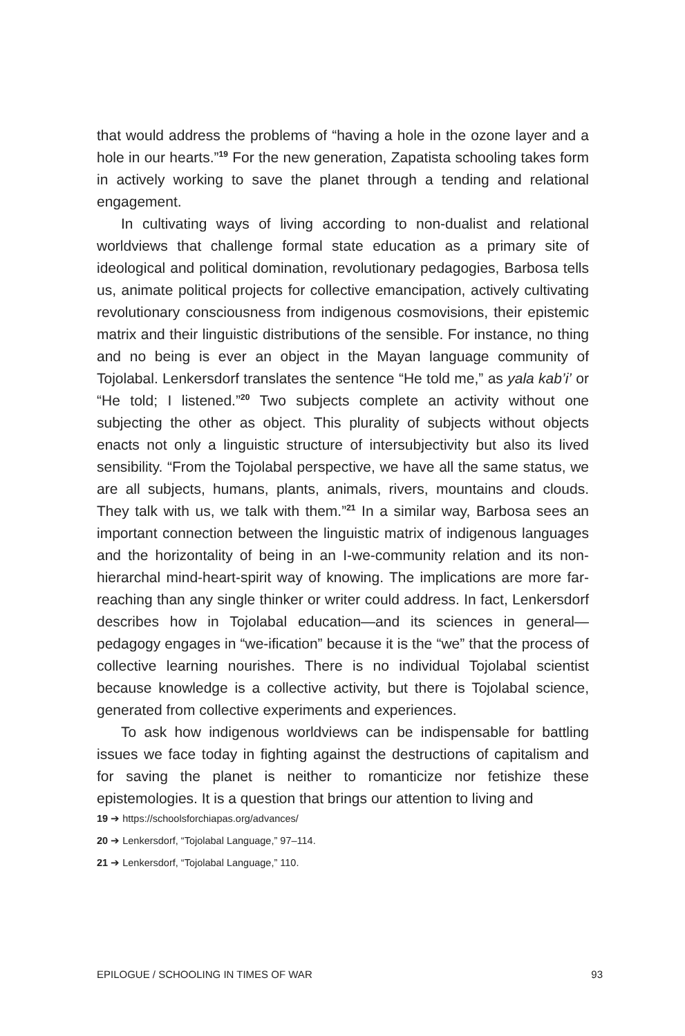that would address the problems of “having a hole in the ozone layer and a hole in our hearts.”<sup>19</sup> For the new generation, Zapatista schooling takes form in actively working to save the planet through a tending and relational engagement.
In cultivating ways of living according to non-dualist and relational worldviews that challenge formal state education as a primary site of ideological and political domination, revolutionary pedagogies, Barbosa tells us, animate political projects for collective emancipation, actively cultivating revolutionary consciousness from indigenous cosmovisions, their epistemic matrix and their linguistic distributions of the sensible. For instance, no thing and no being is ever an object in the Mayan language community of Tojolabal. Lenkersdorf translates the sentence “He told me,” as yala kab’i’ or “He told; I listened.”<sup>20</sup> Two subjects complete an activity without one subjecting the other as object. This plurality of subjects without objects enacts not only a linguistic structure of intersubjectivity but also its lived sensibility. “From the Tojolabal perspective, we have all the same status, we are all subjects, humans, plants, animals, rivers, mountains and clouds. They talk with us, we talk with them.”<sup>21</sup> In a similar way, Barbosa sees an important connection between the linguistic matrix of indigenous languages and the horizontality of being in an I-we-community relation and its non-hierarchal mind-heart-spirit way of knowing. The implications are more far-reaching than any single thinker or writer could address. In fact, Lenkersdorf describes how in Tojolabal education—and its sciences in general—pedagogy engages in “we-ification” because it is the “we” that the process of collective learning nourishes. There is no individual Tojolabal scientist because knowledge is a collective activity, but there is Tojolabal science, generated from collective experiments and experiences.
To ask how indigenous worldviews can be indispensable for battling issues we face today in fighting against the destructions of capitalism and for saving the planet is neither to romanticize nor fetishize these epistemologies. It is a question that brings our attention to living and
19 ➔ https://schoolsforchiapas.org/advances/
20 ➔ Lenkersdorf, “Tojolabal Language,” 97–114.
21 ➔ Lenkersdorf, “Tojolabal Language,” 110.
EPILOGUE / SCHOOLING IN TIMES OF WAR 93